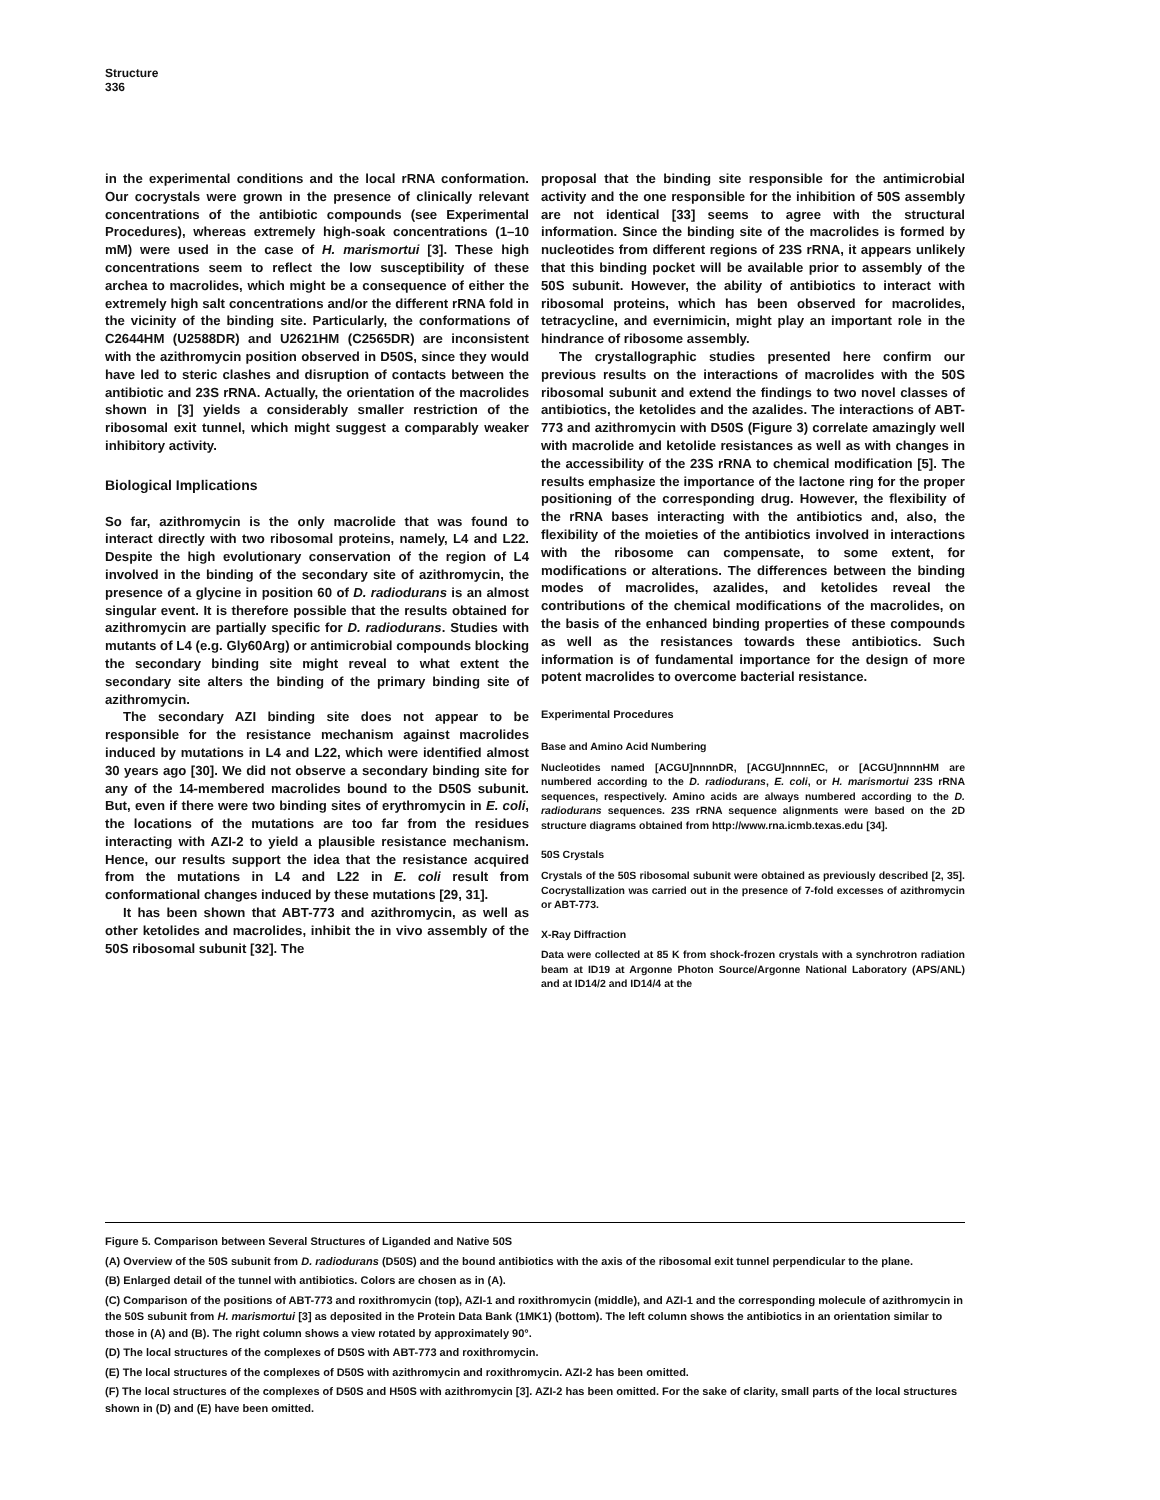Structure
336
in the experimental conditions and the local rRNA conformation. Our cocrystals were grown in the presence of clinically relevant concentrations of the antibiotic compounds (see Experimental Procedures), whereas extremely high-soak concentrations (1–10 mM) were used in the case of H. marismortui [3]. These high concentrations seem to reflect the low susceptibility of these archea to macrolides, which might be a consequence of either the extremely high salt concentrations and/or the different rRNA fold in the vicinity of the binding site. Particularly, the conformations of C2644HM (U2588DR) and U2621HM (C2565DR) are inconsistent with the azithromycin position observed in D50S, since they would have led to steric clashes and disruption of contacts between the antibiotic and 23S rRNA. Actually, the orientation of the macrolides shown in [3] yields a considerably smaller restriction of the ribosomal exit tunnel, which might suggest a comparably weaker inhibitory activity.
Biological Implications
So far, azithromycin is the only macrolide that was found to interact directly with two ribosomal proteins, namely, L4 and L22. Despite the high evolutionary conservation of the region of L4 involved in the binding of the secondary site of azithromycin, the presence of a glycine in position 60 of D. radiodurans is an almost singular event. It is therefore possible that the results obtained for azithromycin are partially specific for D. radiodurans. Studies with mutants of L4 (e.g. Gly60Arg) or antimicrobial compounds blocking the secondary binding site might reveal to what extent the secondary site alters the binding of the primary binding site of azithromycin.
The secondary AZI binding site does not appear to be responsible for the resistance mechanism against macrolides induced by mutations in L4 and L22, which were identified almost 30 years ago [30]. We did not observe a secondary binding site for any of the 14-membered macrolides bound to the D50S subunit. But, even if there were two binding sites of erythromycin in E. coli, the locations of the mutations are too far from the residues interacting with AZI-2 to yield a plausible resistance mechanism. Hence, our results support the idea that the resistance acquired from the mutations in L4 and L22 in E. coli result from conformational changes induced by these mutations [29, 31].
It has been shown that ABT-773 and azithromycin, as well as other ketolides and macrolides, inhibit the in vivo assembly of the 50S ribosomal subunit [32]. The
proposal that the binding site responsible for the antimicrobial activity and the one responsible for the inhibition of 50S assembly are not identical [33] seems to agree with the structural information. Since the binding site of the macrolides is formed by nucleotides from different regions of 23S rRNA, it appears unlikely that this binding pocket will be available prior to assembly of the 50S subunit. However, the ability of antibiotics to interact with ribosomal proteins, which has been observed for macrolides, tetracycline, and evernimicin, might play an important role in the hindrance of ribosome assembly.
The crystallographic studies presented here confirm our previous results on the interactions of macrolides with the 50S ribosomal subunit and extend the findings to two novel classes of antibiotics, the ketolides and the azalides. The interactions of ABT-773 and azithromycin with D50S (Figure 3) correlate amazingly well with macrolide and ketolide resistances as well as with changes in the accessibility of the 23S rRNA to chemical modification [5]. The results emphasize the importance of the lactone ring for the proper positioning of the corresponding drug. However, the flexibility of the rRNA bases interacting with the antibiotics and, also, the flexibility of the moieties of the antibiotics involved in interactions with the ribosome can compensate, to some extent, for modifications or alterations. The differences between the binding modes of macrolides, azalides, and ketolides reveal the contributions of the chemical modifications of the macrolides, on the basis of the enhanced binding properties of these compounds as well as the resistances towards these antibiotics. Such information is of fundamental importance for the design of more potent macrolides to overcome bacterial resistance.
Experimental Procedures
Base and Amino Acid Numbering
Nucleotides named [ACGU]nnnnDR, [ACGU]nnnnEC, or [ACGU]nnnnHM are numbered according to the D. radiodurans, E. coli, or H. marismortui 23S rRNA sequences, respectively. Amino acids are always numbered according to the D. radiodurans sequences. 23S rRNA sequence alignments were based on the 2D structure diagrams obtained from http://www.rna.icmb.texas.edu [34].
50S Crystals
Crystals of the 50S ribosomal subunit were obtained as previously described [2, 35]. Cocrystallization was carried out in the presence of 7-fold excesses of azithromycin or ABT-773.
X-Ray Diffraction
Data were collected at 85 K from shock-frozen crystals with a synchrotron radiation beam at ID19 at Argonne Photon Source/Argonne National Laboratory (APS/ANL) and at ID14/2 and ID14/4 at the
Figure 5. Comparison between Several Structures of Liganded and Native 50S
(A) Overview of the 50S subunit from D. radiodurans (D50S) and the bound antibiotics with the axis of the ribosomal exit tunnel perpendicular to the plane.
(B) Enlarged detail of the tunnel with antibiotics. Colors are chosen as in (A).
(C) Comparison of the positions of ABT-773 and roxithromycin (top), AZI-1 and roxithromycin (middle), and AZI-1 and the corresponding molecule of azithromycin in the 50S subunit from H. marismortui [3] as deposited in the Protein Data Bank (1MK1) (bottom). The left column shows the antibiotics in an orientation similar to those in (A) and (B). The right column shows a view rotated by approximately 90°.
(D) The local structures of the complexes of D50S with ABT-773 and roxithromycin.
(E) The local structures of the complexes of D50S with azithromycin and roxithromycin. AZI-2 has been omitted.
(F) The local structures of the complexes of D50S and H50S with azithromycin [3]. AZI-2 has been omitted. For the sake of clarity, small parts of the local structures shown in (D) and (E) have been omitted.